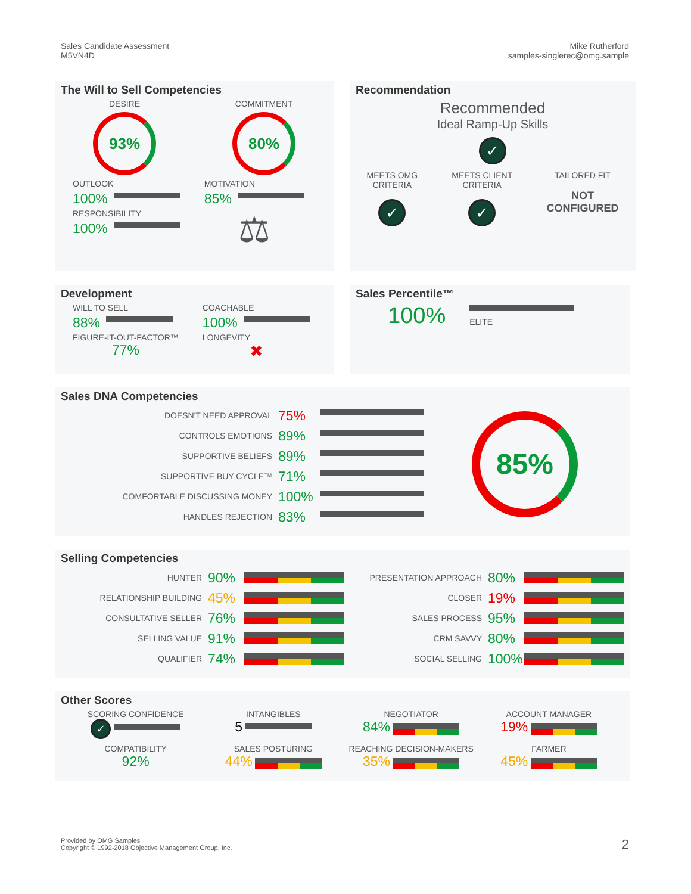Sales Candidate Assessment
M5VN4D
Mike Rutherford
samples-singlerec@omg.sample
The Will to Sell Competencies
DESIRE
93%
COMMITMENT
80%
OUTLOOK
100%
RESPONSIBILITY
100%
MOTIVATION
85%
⚖
Recommendation
Recommended
Ideal Ramp-Up Skills
✓
MEETS OMG
CRITERIA
✓
MEETS CLIENT
CRITERIA
✓
TAILORED FIT
NOT
CONFIGURED
Development
WILL TO SELL
88%
FIGURE-IT-OUT-FACTOR™
77%
COACHABLE
100%
LONGEVITY
✖
Sales Percentile™
100%
ELITE
Sales DNA Competencies
DOESN'T NEED APPROVAL 75%
CONTROLS EMOTIONS 89%
SUPPORTIVE BELIEFS 89%
SUPPORTIVE BUY CYCLE™ 71%
COMFORTABLE DISCUSSING MONEY 100%
HANDLES REJECTION 83%
85%
Selling Competencies
HUNTER 90%
RELATIONSHIP BUILDING 45%
CONSULTATIVE SELLER 76%
SELLING VALUE 91%
QUALIFIER 74%
PRESENTATION APPROACH 80%
CLOSER 19%
SALES PROCESS 95%
CRM SAVVY 80%
SOCIAL SELLING 100%
Other Scores
SCORING CONFIDENCE
✓
INTANGIBLES
5
NEGOTIATOR
84%
ACCOUNT MANAGER
19%
COMPATIBILITY
92%
SALES POSTURING
44%
REACHING DECISION-MAKERS
35%
FARMER
45%
Provided by OMG Samples
Copyright © 1992-2018 Objective Management Group, Inc.
2